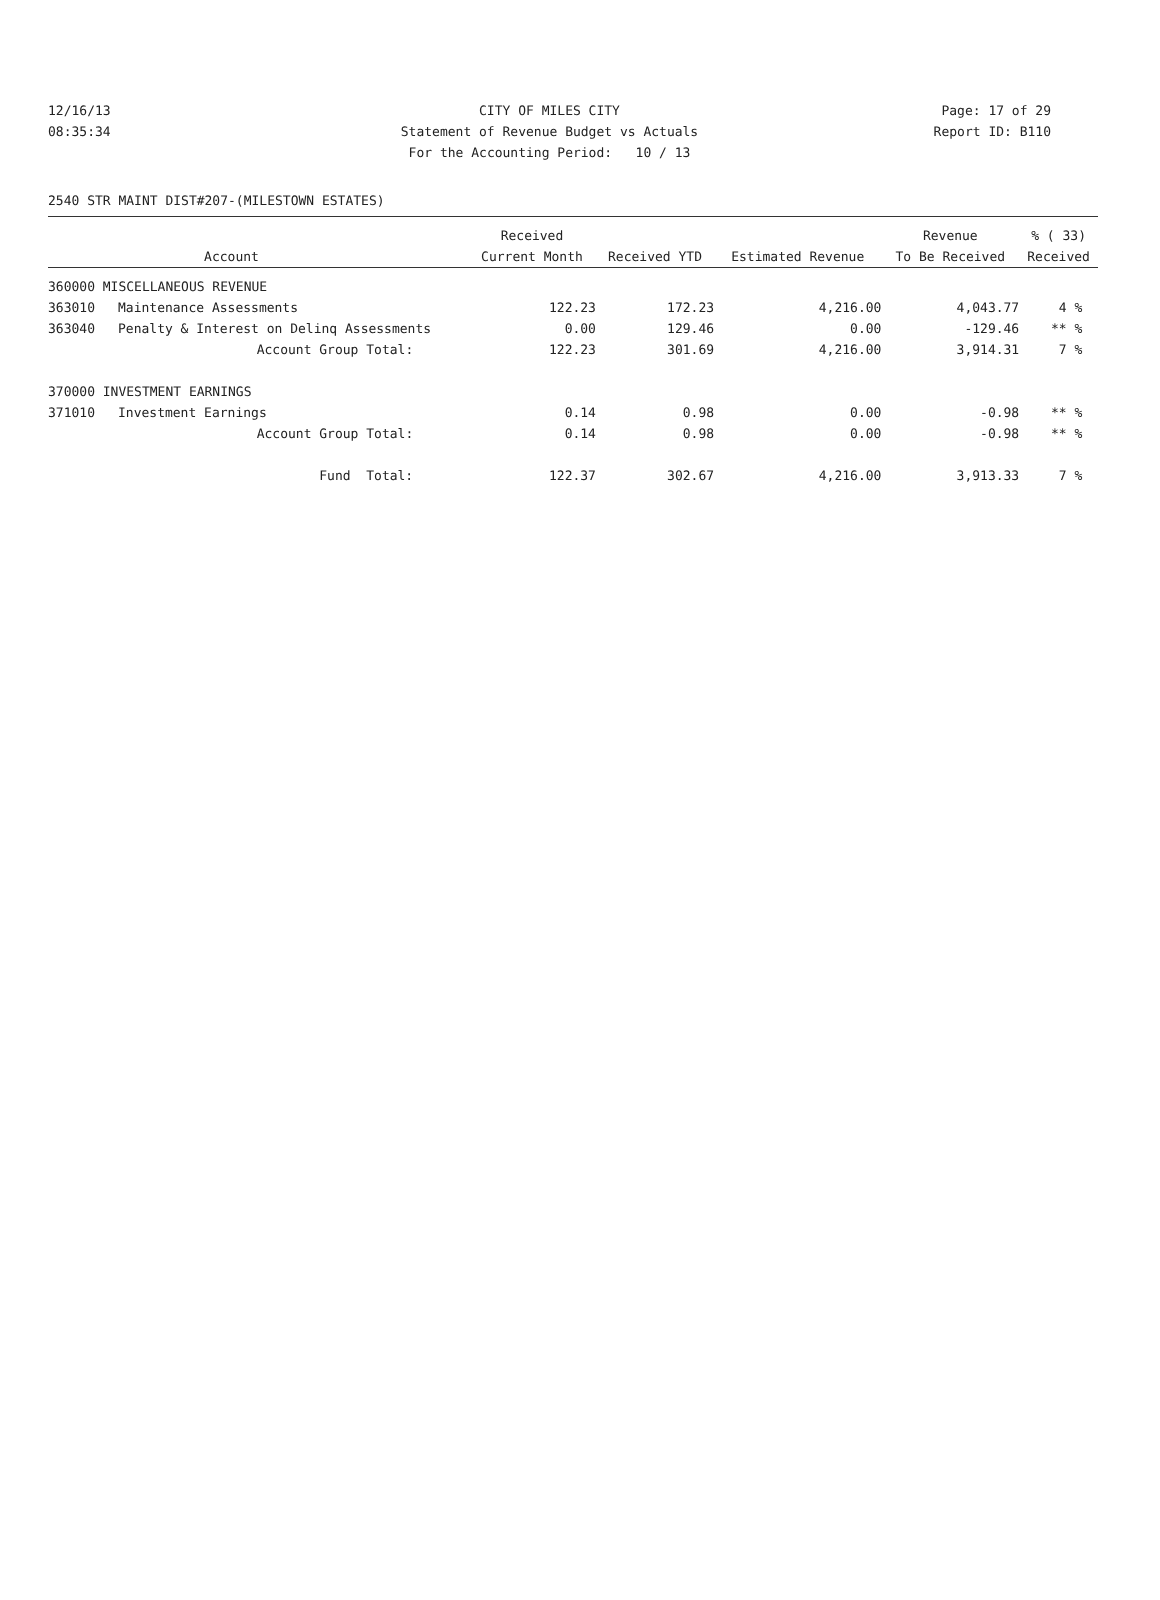12/16/13 CITY OF MILES CITY Page: 17 of 29
08:35:34 Statement of Revenue Budget vs Actuals Report ID: B110
For the Accounting Period: 10 / 13
2540 STR MAINT DIST#207-(MILESTOWN ESTATES)
| | | Received | | | Revenue | % ( 33) |
| --- | --- | --- | --- | --- | --- | --- |
| | Account | Current Month | Received YTD | Estimated Revenue | To Be Received | Received |
| 360000 MISCELLANEOUS REVENUE | | | | | | |
| 363010 | Maintenance Assessments | 122.23 | 172.23 | 4,216.00 | 4,043.77 | 4 % |
| 363040 | Penalty & Interest on Delinq Assessments | 0.00 | 129.46 | 0.00 | -129.46 | ** % |
| | Account Group Total: | 122.23 | 301.69 | 4,216.00 | 3,914.31 | 7 % |
| 370000 INVESTMENT EARNINGS | | | | | | |
| 371010 | Investment Earnings | 0.14 | 0.98 | 0.00 | -0.98 | ** % |
| | Account Group Total: | 0.14 | 0.98 | 0.00 | -0.98 | ** % |
| | Fund Total: | 122.37 | 302.67 | 4,216.00 | 3,913.33 | 7 % |